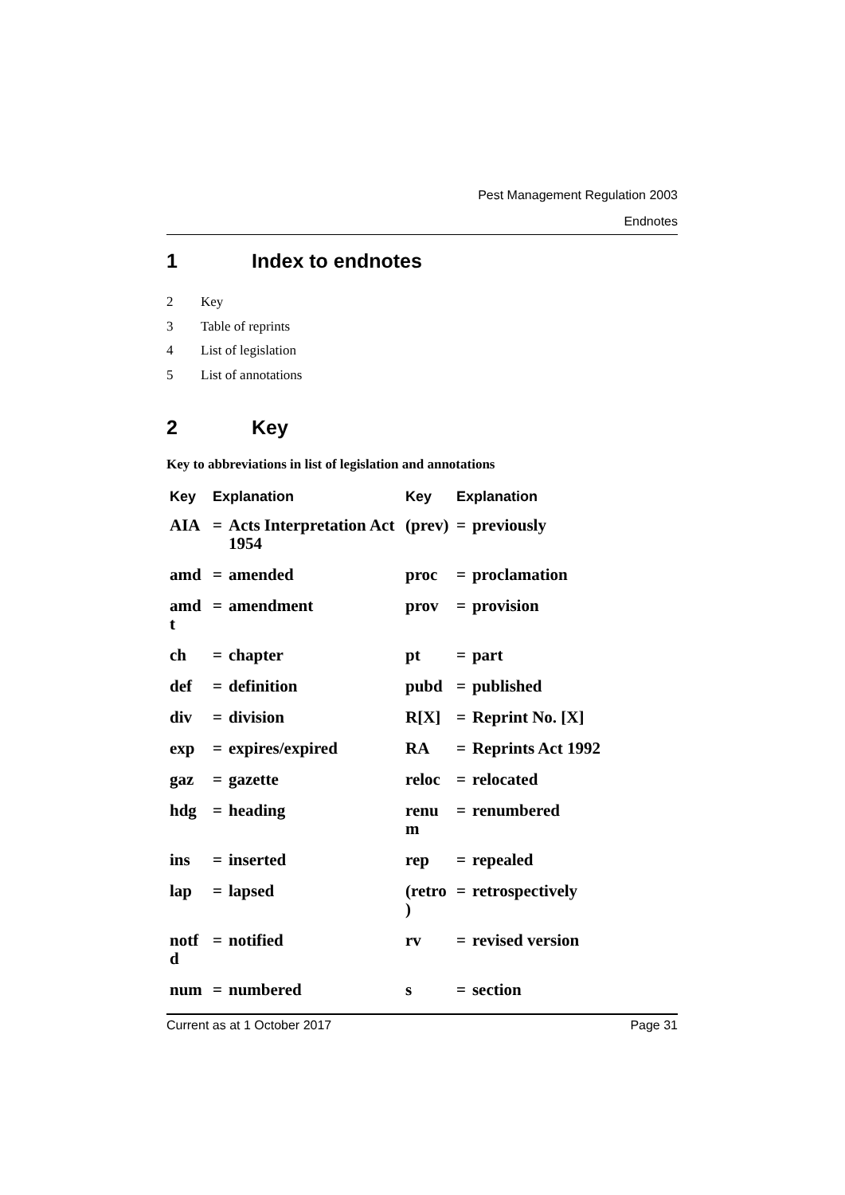Pest Management Regulation 2003
Endnotes
1 Index to endnotes
2 Key
3 Table of reprints
4 List of legislation
5 List of annotations
2 Key
Key to abbreviations in list of legislation and annotations
| Key | Explanation | | Key | Explanation | |
| --- | --- | --- | --- | --- | --- |
| AIA | = | Acts Interpretation Act 1954 | (prev) | = | previously |
| amd | = | amended | proc | = | proclamation |
| amd t | = | amendment | prov | = | provision |
| ch | = | chapter | pt | = | part |
| def | = | definition | pubd | = | published |
| div | = | division | R[X] | = | Reprint No. [X] |
| exp | = | expires/expired | RA | = | Reprints Act 1992 |
| gaz | = | gazette | reloc | = | relocated |
| hdg | = | heading | renu m | = | renumbered |
| ins | = | inserted | rep | = | repealed |
| lap | = | lapsed | (retro ) | = | retrospectively |
| notf d | = | notified | rv | = | revised version |
| num | = | numbered | s | = | section |
Current as at 1 October 2017 Page 31